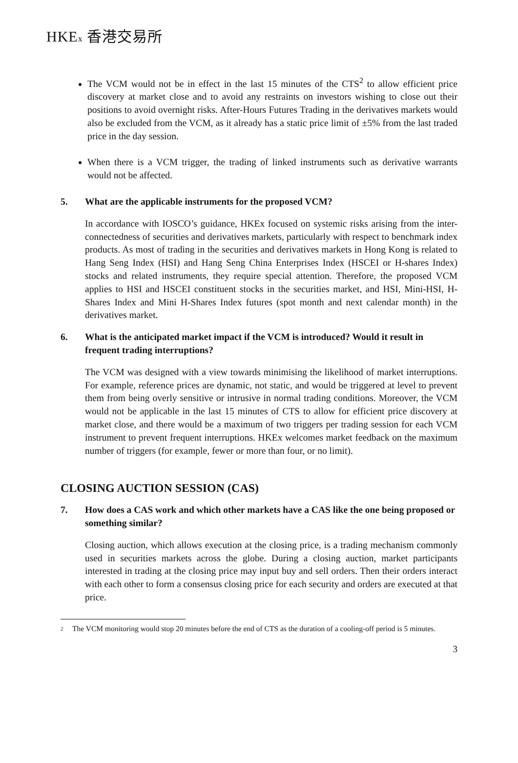HKEx 香港交易所
The VCM would not be in effect in the last 15 minutes of the CTS<sup>2</sup> to allow efficient price discovery at market close and to avoid any restraints on investors wishing to close out their positions to avoid overnight risks. After-Hours Futures Trading in the derivatives markets would also be excluded from the VCM, as it already has a static price limit of ±5% from the last traded price in the day session.
When there is a VCM trigger, the trading of linked instruments such as derivative warrants would not be affected.
5. What are the applicable instruments for the proposed VCM?
In accordance with IOSCO’s guidance, HKEx focused on systemic risks arising from the inter-connectedness of securities and derivatives markets, particularly with respect to benchmark index products. As most of trading in the securities and derivatives markets in Hong Kong is related to Hang Seng Index (HSI) and Hang Seng China Enterprises Index (HSCEI or H-shares Index) stocks and related instruments, they require special attention. Therefore, the proposed VCM applies to HSI and HSCEI constituent stocks in the securities market, and HSI, Mini-HSI, H-Shares Index and Mini H-Shares Index futures (spot month and next calendar month) in the derivatives market.
6. What is the anticipated market impact if the VCM is introduced? Would it result in frequent trading interruptions?
The VCM was designed with a view towards minimising the likelihood of market interruptions. For example, reference prices are dynamic, not static, and would be triggered at level to prevent them from being overly sensitive or intrusive in normal trading conditions. Moreover, the VCM would not be applicable in the last 15 minutes of CTS to allow for efficient price discovery at market close, and there would be a maximum of two triggers per trading session for each VCM instrument to prevent frequent interruptions. HKEx welcomes market feedback on the maximum number of triggers (for example, fewer or more than four, or no limit).
CLOSING AUCTION SESSION (CAS)
7. How does a CAS work and which other markets have a CAS like the one being proposed or something similar?
Closing auction, which allows execution at the closing price, is a trading mechanism commonly used in securities markets across the globe. During a closing auction, market participants interested in trading at the closing price may input buy and sell orders. Then their orders interact with each other to form a consensus closing price for each security and orders are executed at that price.
2
The VCM monitoring would stop 20 minutes before the end of CTS as the duration of a cooling-off period is 5 minutes.
3